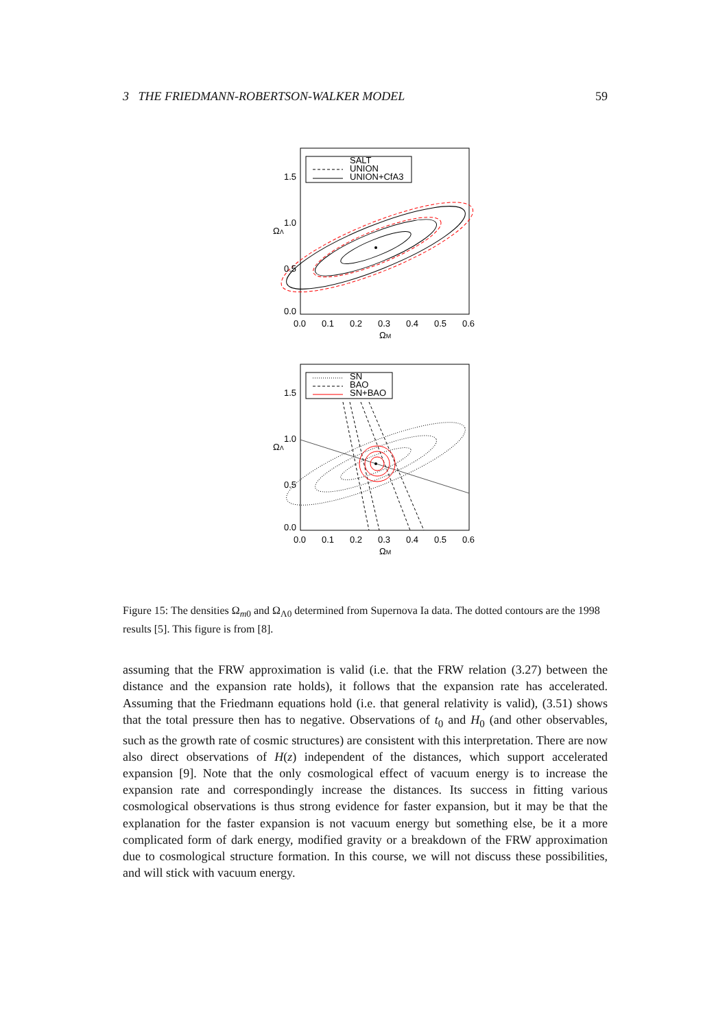3 THE FRIEDMANN-ROBERTSON-WALKER MODEL 59
SALT
UNION
UNION+CfA3
1.5
1.0
0.5
0.0
0.0
0.1
0.2
0.3
0.4
0.5
0.6
ΩM
ΩΛ
SN
BAO
SN+BAO
1.5
1.0
0.5
0.0
0.0
0.1
0.2
0.3
0.4
0.5
0.6
ΩM
ΩΛ
Figure 15: The densities Ω<sub>m0</sub> and Ω<sub>Λ0</sub> determined from Supernova Ia data. The dotted contours are the 1998 results [5]. This figure is from [8].
assuming that the FRW approximation is valid (i.e. that the FRW relation (3.27) between the distance and the expansion rate holds), it follows that the expansion rate has accelerated. Assuming that the Friedmann equations hold (i.e. that general relativity is valid), (3.51) shows that the total pressure then has to negative. Observations of t<sub>0</sub> and H<sub>0</sub> (and other observables, such as the growth rate of cosmic structures) are consistent with this interpretation. There are now also direct observations of H(z) independent of the distances, which support accelerated expansion [9]. Note that the only cosmological effect of vacuum energy is to increase the expansion rate and correspondingly increase the distances. Its success in fitting various cosmological observations is thus strong evidence for faster expansion, but it may be that the explanation for the faster expansion is not vacuum energy but something else, be it a more complicated form of dark energy, modified gravity or a breakdown of the FRW approximation due to cosmological structure formation. In this course, we will not discuss these possibilities, and will stick with vacuum energy.